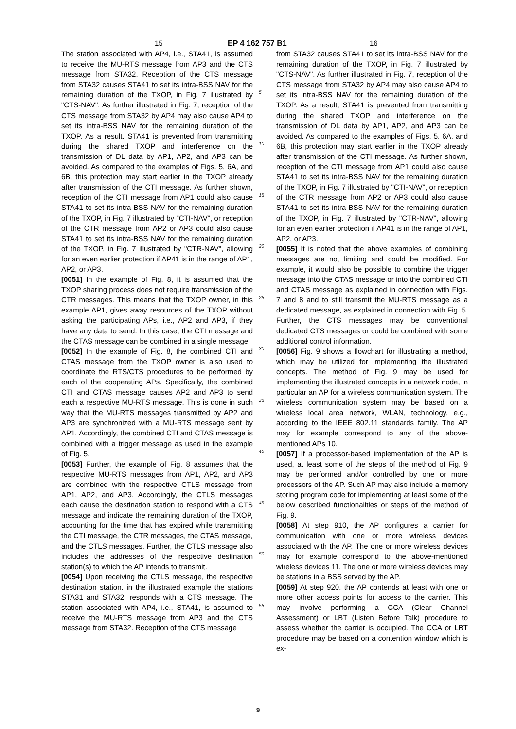15 EP 4 162 757 B1 16
The station associated with AP4, i.e., STA41, is assumed to receive the MU-RTS message from AP3 and the CTS message from STA32. Reception of the CTS message from STA32 causes STA41 to set its intra-BSS NAV for the remaining duration of the TXOP, in Fig. 7 illustrated by "CTS-NAV". As further illustrated in Fig. 7, reception of the CTS message from STA32 by AP4 may also cause AP4 to set its intra-BSS NAV for the remaining duration of the TXOP. As a result, STA41 is prevented from transmitting during the shared TXOP and interference on the transmission of DL data by AP1, AP2, and AP3 can be avoided. As compared to the examples of Figs. 5, 6A, and 6B, this protection may start earlier in the TXOP already after transmission of the CTI message. As further shown, reception of the CTI message from AP1 could also cause STA41 to set its intra-BSS NAV for the remaining duration of the TXOP, in Fig. 7 illustrated by "CTI-NAV", or reception of the CTR message from AP2 or AP3 could also cause STA41 to set its intra-BSS NAV for the remaining duration of the TXOP, in Fig. 7 illustrated by "CTR-NAV", allowing for an even earlier protection if AP41 is in the range of AP1, AP2, or AP3.
[0051] In the example of Fig. 8, it is assumed that the TXOP sharing process does not require transmission of the CTR messages. This means that the TXOP owner, in this example AP1, gives away resources of the TXOP without asking the participating APs, i.e., AP2 and AP3, if they have any data to send. In this case, the CTI message and the CTAS message can be combined in a single message.
[0052] In the example of Fig. 8, the combined CTI and CTAS message from the TXOP owner is also used to coordinate the RTS/CTS procedures to be performed by each of the cooperating APs. Specifically, the combined CTI and CTAS message causes AP2 and AP3 to send each a respective MU-RTS message. This is done in such way that the MU-RTS messages transmitted by AP2 and AP3 are synchronized with a MU-RTS message sent by AP1. Accordingly, the combined CTI and CTAS message is combined with a trigger message as used in the example of Fig. 5.
[0053] Further, the example of Fig. 8 assumes that the respective MU-RTS messages from AP1, AP2, and AP3 are combined with the respective CTLS message from AP1, AP2, and AP3. Accordingly, the CTLS messages each cause the destination station to respond with a CTS message and indicate the remaining duration of the TXOP, accounting for the time that has expired while transmitting the CTI message, the CTR messages, the CTAS message, and the CTLS messages. Further, the CTLS message also includes the addresses of the respective destination station(s) to which the AP intends to transmit.
[0054] Upon receiving the CTLS message, the respective destination station, in the illustrated example the stations STA31 and STA32, responds with a CTS message. The station associated with AP4, i.e., STA41, is assumed to receive the MU-RTS message from AP3 and the CTS message from STA32. Reception of the CTS message
5
10
15
20
25
30
35
40
45
50
55
from STA32 causes STA41 to set its intra-BSS NAV for the remaining duration of the TXOP, in Fig. 7 illustrated by "CTS-NAV". As further illustrated in Fig. 7, reception of the CTS message from STA32 by AP4 may also cause AP4 to set its intra-BSS NAV for the remaining duration of the TXOP. As a result, STA41 is prevented from transmitting during the shared TXOP and interference on the transmission of DL data by AP1, AP2, and AP3 can be avoided. As compared to the examples of Figs. 5, 6A, and 6B, this protection may start earlier in the TXOP already after transmission of the CTI message. As further shown, reception of the CTI message from AP1 could also cause STA41 to set its intra-BSS NAV for the remaining duration of the TXOP, in Fig. 7 illustrated by "CTI-NAV", or reception of the CTR message from AP2 or AP3 could also cause STA41 to set its intra-BSS NAV for the remaining duration of the TXOP, in Fig. 7 illustrated by "CTR-NAV", allowing for an even earlier protection if AP41 is in the range of AP1, AP2, or AP3.
[0055] It is noted that the above examples of combining messages are not limiting and could be modified. For example, it would also be possible to combine the trigger message into the CTAS message or into the combined CTI and CTAS message as explained in connection with Figs. 7 and 8 and to still transmit the MU-RTS message as a dedicated message, as explained in connection with Fig. 5. Further, the CTS messages may be conventional dedicated CTS messages or could be combined with some additional control information.
[0056] Fig. 9 shows a flowchart for illustrating a method, which may be utilized for implementing the illustrated concepts. The method of Fig. 9 may be used for implementing the illustrated concepts in a network node, in particular an AP for a wireless communication system. The wireless communication system may be based on a wireless local area network, WLAN, technology, e.g., according to the IEEE 802.11 standards family. The AP may for example correspond to any of the above-mentioned APs 10.
[0057] If a processor-based implementation of the AP is used, at least some of the steps of the method of Fig. 9 may be performed and/or controlled by one or more processors of the AP. Such AP may also include a memory storing program code for implementing at least some of the below described functionalities or steps of the method of Fig. 9.
[0058] At step 910, the AP configures a carrier for communication with one or more wireless devices associated with the AP. The one or more wireless devices may for example correspond to the above-mentioned wireless devices 11. The one or more wireless devices may be stations in a BSS served by the AP.
[0059] At step 920, the AP contends at least with one or more other access points for access to the carrier. This may involve performing a CCA (Clear Channel Assessment) or LBT (Listen Before Talk) procedure to assess whether the carrier is occupied. The CCA or LBT procedure may be based on a contention window which is ex-
9